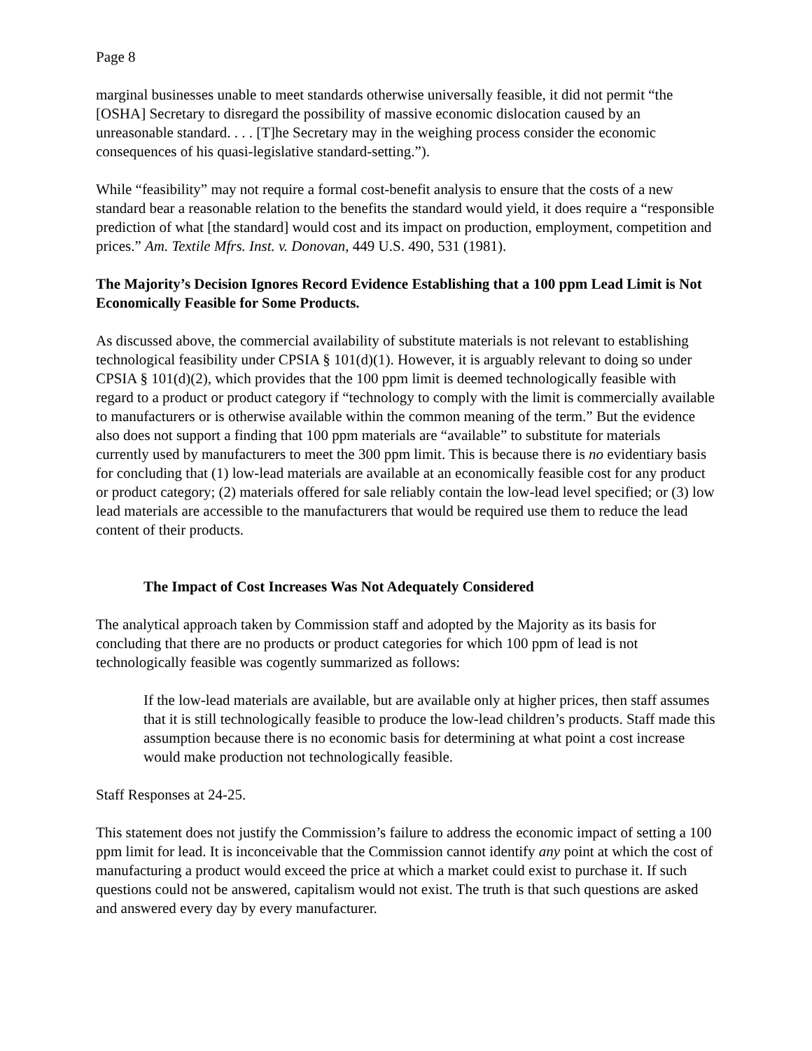Page 8
marginal businesses unable to meet standards otherwise universally feasible, it did not permit “the [OSHA] Secretary to disregard the possibility of massive economic dislocation caused by an unreasonable standard. . . . [T]he Secretary may in the weighing process consider the economic consequences of his quasi-legislative standard-setting.”).
While “feasibility” may not require a formal cost-benefit analysis to ensure that the costs of a new standard bear a reasonable relation to the benefits the standard would yield, it does require a “responsible prediction of what [the standard] would cost and its impact on production, employment, competition and prices.” Am. Textile Mfrs. Inst. v. Donovan, 449 U.S. 490, 531 (1981).
The Majority’s Decision Ignores Record Evidence Establishing that a 100 ppm Lead Limit is Not Economically Feasible for Some Products.
As discussed above, the commercial availability of substitute materials is not relevant to establishing technological feasibility under CPSIA § 101(d)(1). However, it is arguably relevant to doing so under CPSIA § 101(d)(2), which provides that the 100 ppm limit is deemed technologically feasible with regard to a product or product category if “technology to comply with the limit is commercially available to manufacturers or is otherwise available within the common meaning of the term.” But the evidence also does not support a finding that 100 ppm materials are “available” to substitute for materials currently used by manufacturers to meet the 300 ppm limit. This is because there is no evidentiary basis for concluding that (1) low-lead materials are available at an economically feasible cost for any product or product category; (2) materials offered for sale reliably contain the low-lead level specified; or (3) low lead materials are accessible to the manufacturers that would be required use them to reduce the lead content of their products.
The Impact of Cost Increases Was Not Adequately Considered
The analytical approach taken by Commission staff and adopted by the Majority as its basis for concluding that there are no products or product categories for which 100 ppm of lead is not technologically feasible was cogently summarized as follows:
If the low-lead materials are available, but are available only at higher prices, then staff assumes that it is still technologically feasible to produce the low-lead children’s products. Staff made this assumption because there is no economic basis for determining at what point a cost increase would make production not technologically feasible.
Staff Responses at 24-25.
This statement does not justify the Commission’s failure to address the economic impact of setting a 100 ppm limit for lead. It is inconceivable that the Commission cannot identify any point at which the cost of manufacturing a product would exceed the price at which a market could exist to purchase it. If such questions could not be answered, capitalism would not exist. The truth is that such questions are asked and answered every day by every manufacturer.